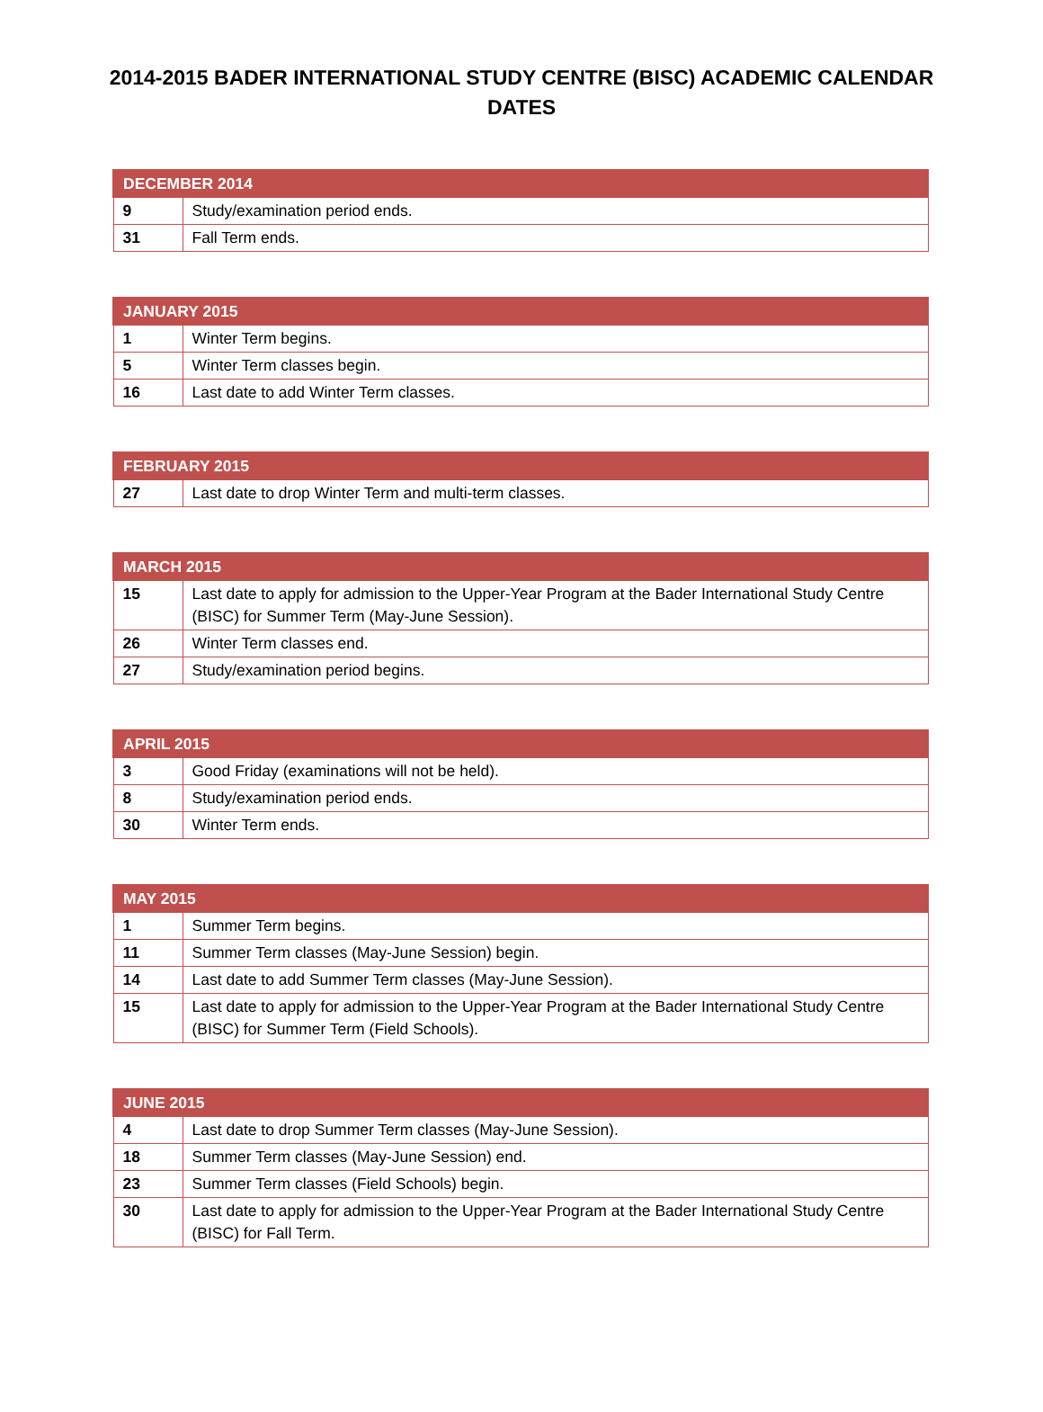2014-2015 BADER INTERNATIONAL STUDY CENTRE (BISC) ACADEMIC CALENDAR DATES
| DECEMBER 2014 | |
| --- | --- |
| 9 | Study/examination period ends. |
| 31 | Fall Term ends. |
| JANUARY 2015 | |
| --- | --- |
| 1 | Winter Term begins. |
| 5 | Winter Term classes begin. |
| 16 | Last date to add Winter Term classes. |
| FEBRUARY 2015 | |
| --- | --- |
| 27 | Last date to drop Winter Term and multi-term classes. |
| MARCH 2015 | |
| --- | --- |
| 15 | Last date to apply for admission to the Upper-Year Program at the Bader International Study Centre (BISC) for Summer Term (May-June Session). |
| 26 | Winter Term classes end. |
| 27 | Study/examination period begins. |
| APRIL 2015 | |
| --- | --- |
| 3 | Good Friday (examinations will not be held). |
| 8 | Study/examination period ends. |
| 30 | Winter Term ends. |
| MAY 2015 | |
| --- | --- |
| 1 | Summer Term begins. |
| 11 | Summer Term classes (May-June Session) begin. |
| 14 | Last date to add Summer Term classes (May-June Session). |
| 15 | Last date to apply for admission to the Upper-Year Program at the Bader International Study Centre (BISC) for Summer Term (Field Schools). |
| JUNE 2015 | |
| --- | --- |
| 4 | Last date to drop Summer Term classes (May-June Session). |
| 18 | Summer Term classes (May-June Session) end. |
| 23 | Summer Term classes (Field Schools) begin. |
| 30 | Last date to apply for admission to the Upper-Year Program at the Bader International Study Centre (BISC) for Fall Term. |